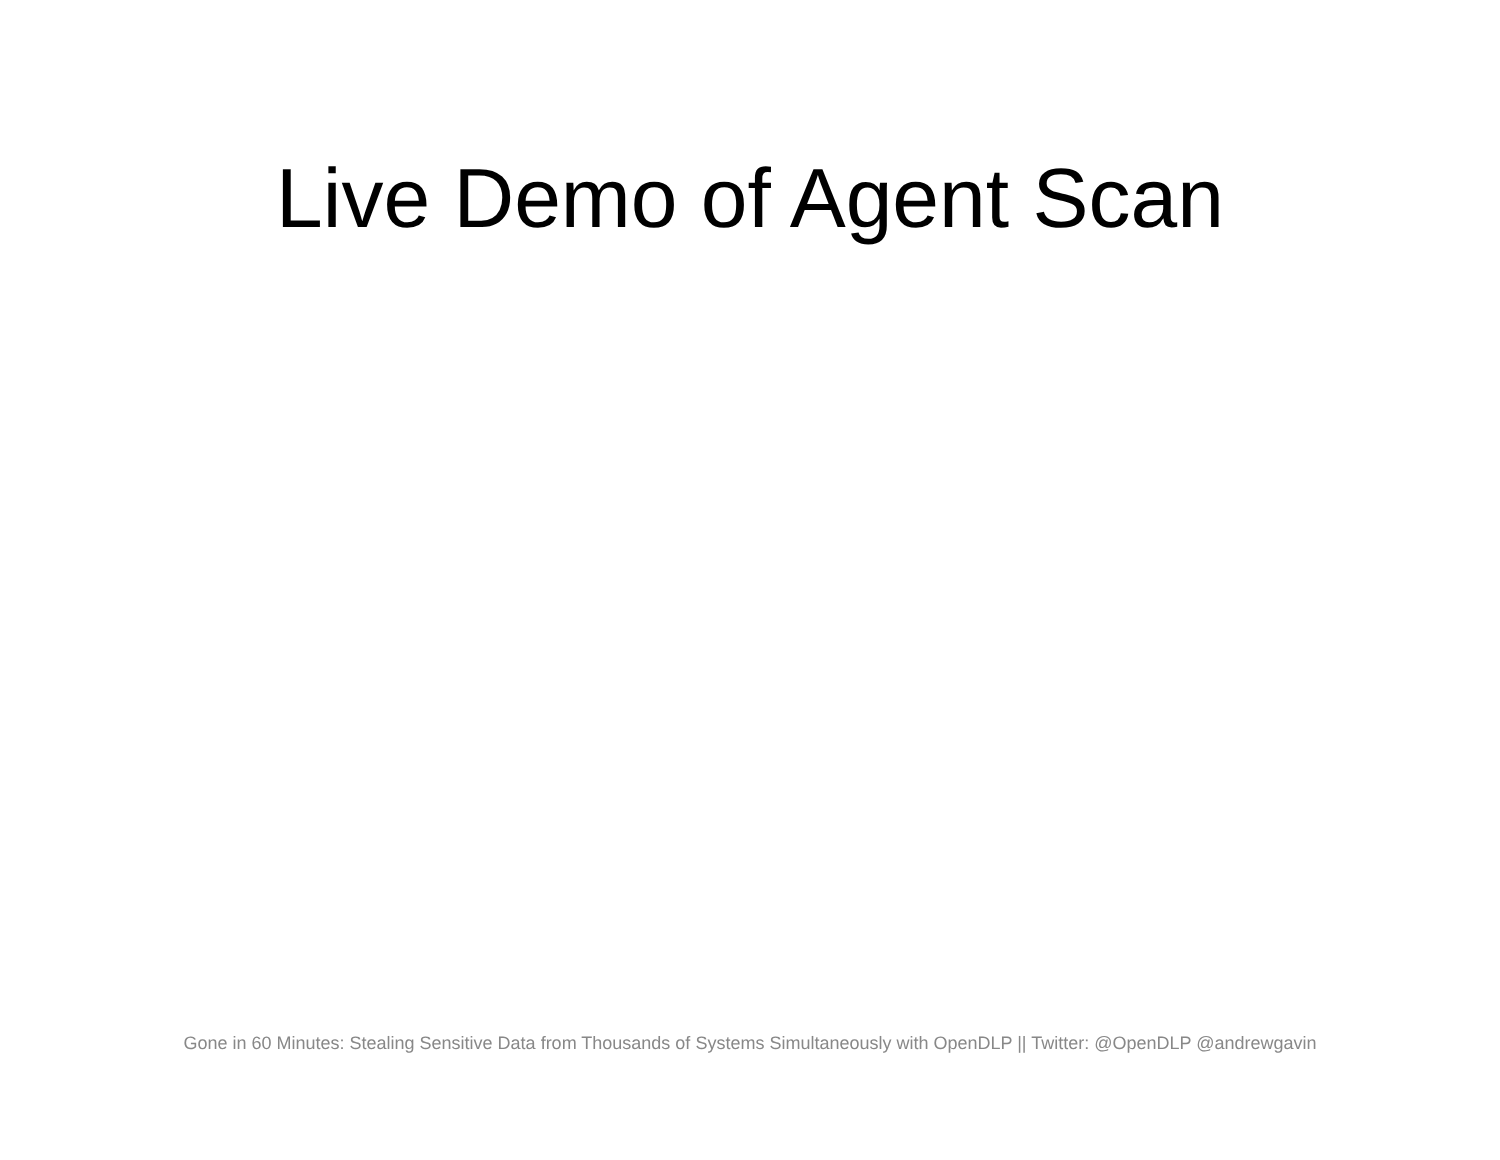Live Demo of Agent Scan
Gone in 60 Minutes: Stealing Sensitive Data from Thousands of Systems Simultaneously with OpenDLP || Twitter: @OpenDLP @andrewgavin